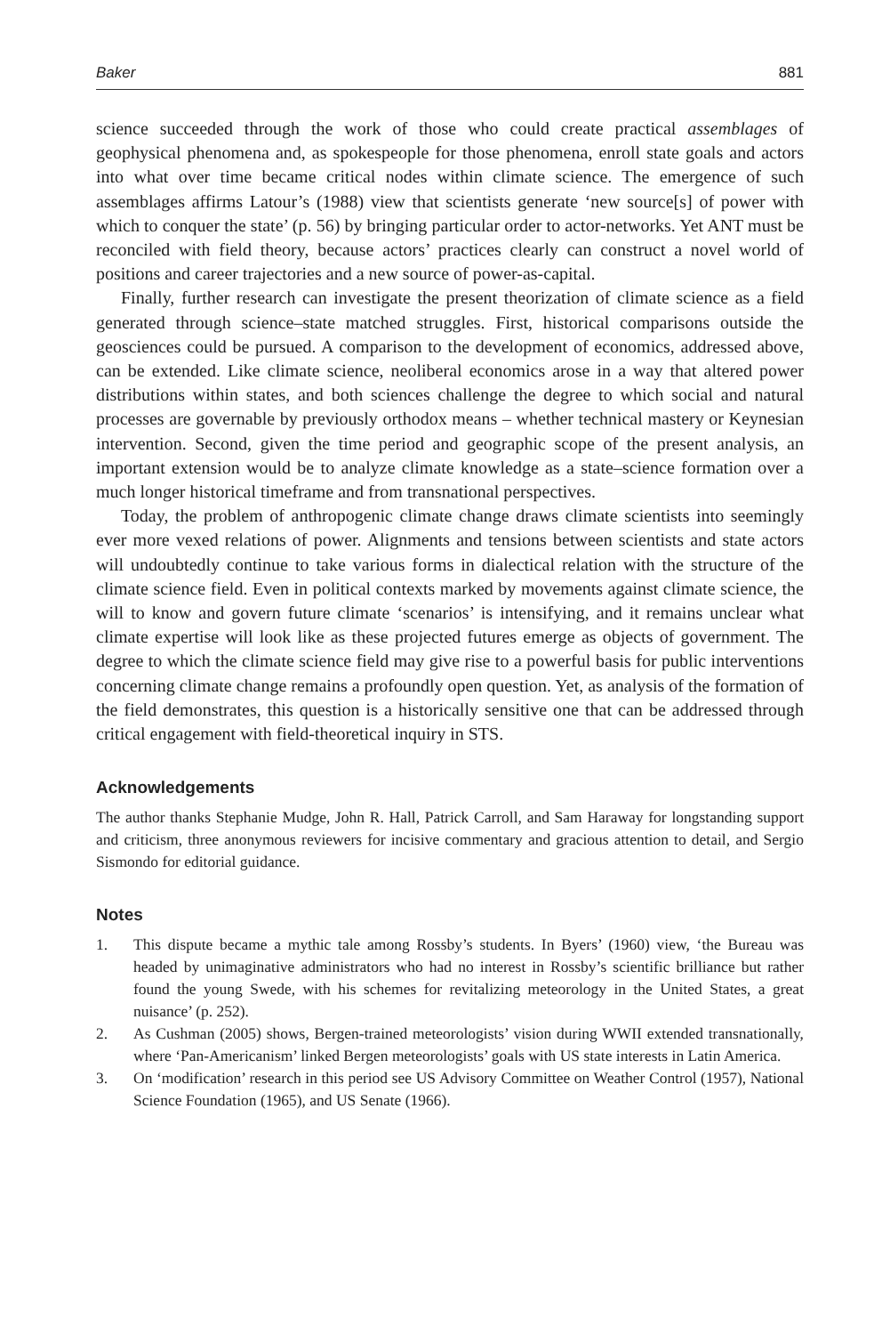Baker 881
science succeeded through the work of those who could create practical assemblages of geophysical phenomena and, as spokespeople for those phenomena, enroll state goals and actors into what over time became critical nodes within climate science. The emergence of such assemblages affirms Latour’s (1988) view that scientists generate ‘new source[s] of power with which to conquer the state’ (p. 56) by bringing particular order to actor-networks. Yet ANT must be reconciled with field theory, because actors’ practices clearly can construct a novel world of positions and career trajectories and a new source of power-as-capital.
Finally, further research can investigate the present theorization of climate science as a field generated through science–state matched struggles. First, historical comparisons outside the geosciences could be pursued. A comparison to the development of economics, addressed above, can be extended. Like climate science, neoliberal economics arose in a way that altered power distributions within states, and both sciences challenge the degree to which social and natural processes are governable by previously orthodox means – whether technical mastery or Keynesian intervention. Second, given the time period and geographic scope of the present analysis, an important extension would be to analyze climate knowledge as a state–science formation over a much longer historical timeframe and from transnational perspectives.
Today, the problem of anthropogenic climate change draws climate scientists into seemingly ever more vexed relations of power. Alignments and tensions between scientists and state actors will undoubtedly continue to take various forms in dialectical relation with the structure of the climate science field. Even in political contexts marked by movements against climate science, the will to know and govern future climate ‘scenarios’ is intensifying, and it remains unclear what climate expertise will look like as these projected futures emerge as objects of government. The degree to which the climate science field may give rise to a powerful basis for public interventions concerning climate change remains a profoundly open question. Yet, as analysis of the formation of the field demonstrates, this question is a historically sensitive one that can be addressed through critical engagement with field-theoretical inquiry in STS.
Acknowledgements
The author thanks Stephanie Mudge, John R. Hall, Patrick Carroll, and Sam Haraway for longstanding support and criticism, three anonymous reviewers for incisive commentary and gracious attention to detail, and Sergio Sismondo for editorial guidance.
Notes
1. This dispute became a mythic tale among Rossby’s students. In Byers’ (1960) view, ‘the Bureau was headed by unimaginative administrators who had no interest in Rossby’s scientific brilliance but rather found the young Swede, with his schemes for revitalizing meteorology in the United States, a great nuisance’ (p. 252).
2. As Cushman (2005) shows, Bergen-trained meteorologists’ vision during WWII extended transnationally, where ‘Pan-Americanism’ linked Bergen meteorologists’ goals with US state interests in Latin America.
3. On ‘modification’ research in this period see US Advisory Committee on Weather Control (1957), National Science Foundation (1965), and US Senate (1966).